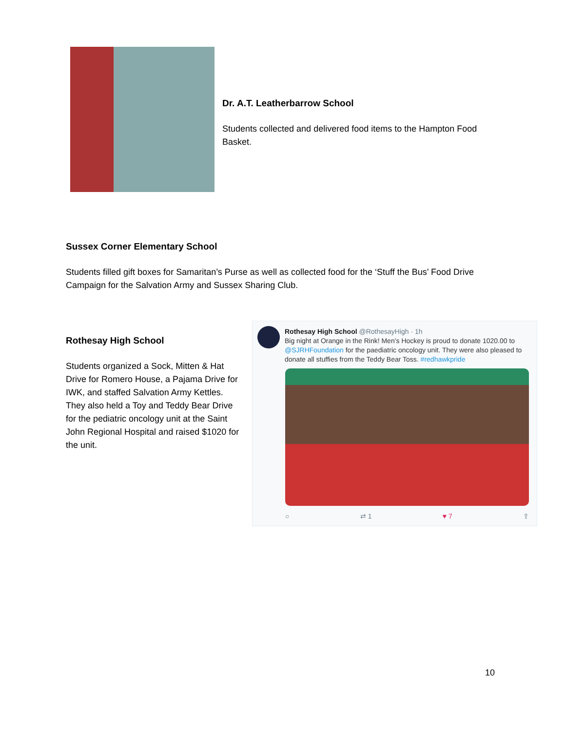Dr. A.T. Leatherbarrow School
Students collected and delivered food items to the Hampton Food Basket.
Sussex Corner Elementary School
Students filled gift boxes for Samaritan’s Purse as well as collected food for the ‘Stuff the Bus’ Food Drive Campaign for the Salvation Army and Sussex Sharing Club.
Rothesay High School
Students organized a Sock, Mitten & Hat Drive for Romero House, a Pajama Drive for IWK, and staffed Salvation Army Kettles. They also held a Toy and Teddy Bear Drive for the pediatric oncology unit at the Saint John Regional Hospital and raised $1020 for the unit.
Rothesay High School @RothesayHigh · 1h
Big night at Orange in the Rink! Men’s Hockey is proud to donate 1020.00 to @SJRHFoundation for the paediatric oncology unit. They were also pleased to donate all stuffies from the Teddy Bear Toss. #redhawkpride
○ ⇄ 1 ♥ 7 ⇪
10